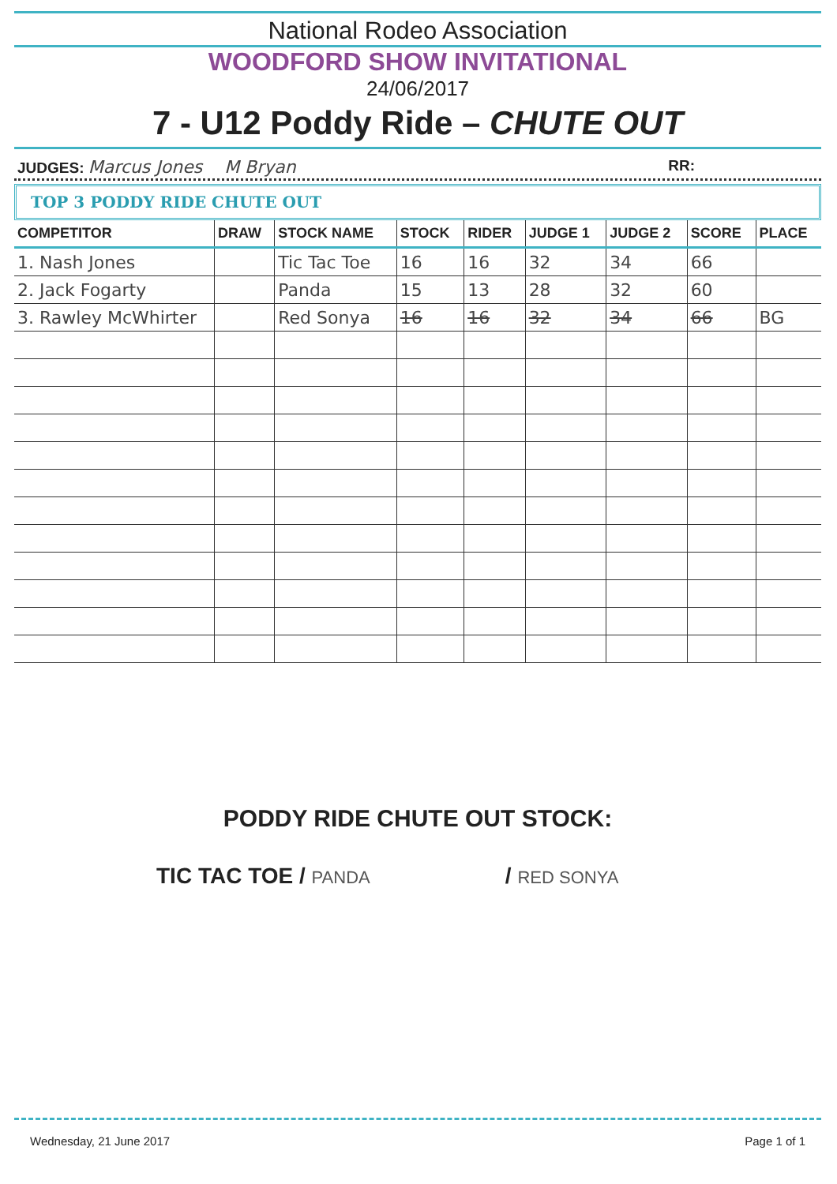National Rodeo Association
WOODFORD SHOW INVITATIONAL
24/06/2017
7 - U12 Poddy Ride – CHUTE OUT
JUDGES: Marcus Jones M Bryan RR:
TOP 3 PODDY RIDE CHUTE OUT
| COMPETITOR | DRAW | STOCK NAME | STOCK | RIDER | JUDGE 1 | JUDGE 2 | SCORE | PLACE |
| --- | --- | --- | --- | --- | --- | --- | --- | --- |
| 1. Nash Jones | | Tic Tac Toe | 16 | 16 | 32 | 34 | 66 | |
| 2. Jack Fogarty | | Panda | 15 | 13 | 28 | 32 | 60 | |
| 3. Rawley McWhirter | | Red Sonya | 16 | 16 | 32 | 34 | 66 | BG |
PODDY RIDE CHUTE OUT STOCK:
TIC TAC TOE / PANDA / RED SONYA
Wednesday, 21 June 2017 Page 1 of 1